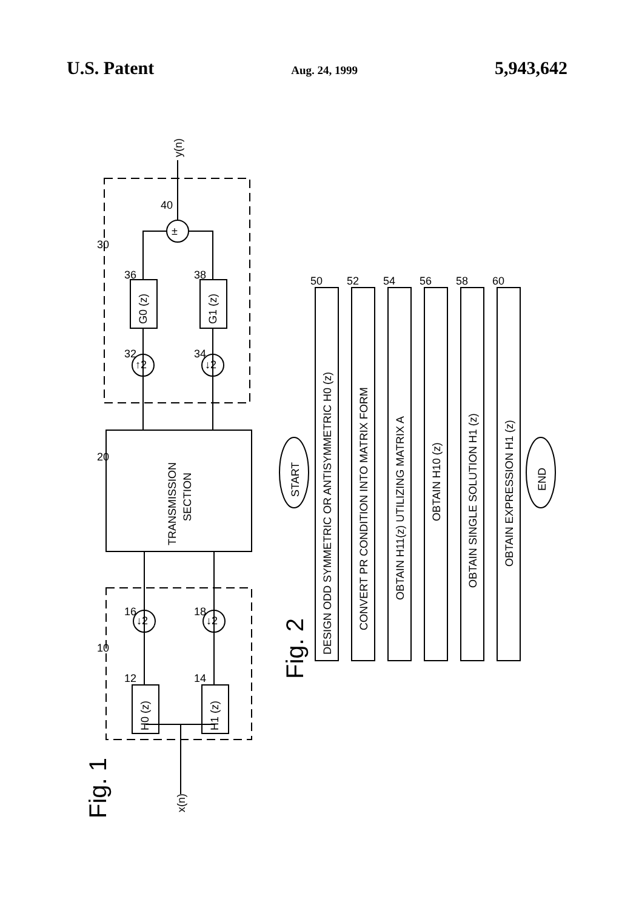U.S. Patent Aug. 24, 1999 5,943,642
Fig. 1
Fig. 2
x(n)
y(n)
TRANSMISSION
SECTION
H0 (z)
H1 (z)
G0 (z)
G1 (z)
↓2
↓2
↑2
↓2
±
10
12
14
16
18
20
30
32
34
36
38
40
START
END
DESIGN ODD SYMMETRIC OR ANTISYMMETRIC H0 (z)
CONVERT PR CONDITION INTO MATRIX FORM
OBTAIN H11(z) UTILIZING MATRIX A
OBTAIN H10 (z)
OBTAIN SINGLE SOLUTION H1 (z)
OBTAIN EXPRESSION H1 (z)
50
52
54
56
58
60